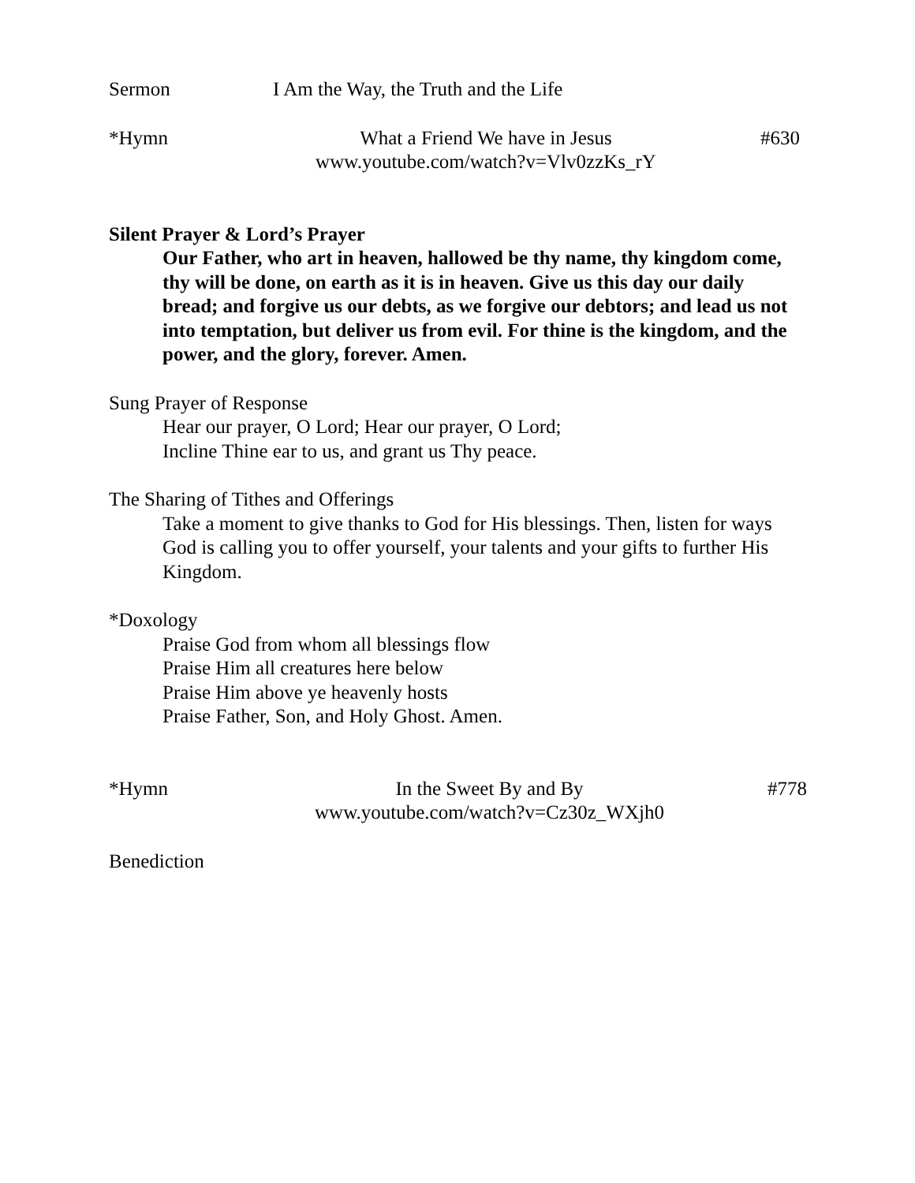Sermon I Am the Way, the Truth and the Life
*Hymn What a Friend We have in Jesus
www.youtube.com/watch?v=Vlv0zzKs_rY #630
Silent Prayer & Lord’s Prayer
Our Father, who art in heaven, hallowed be thy name, thy kingdom come, thy will be done, on earth as it is in heaven. Give us this day our daily bread; and forgive us our debts, as we forgive our debtors; and lead us not into temptation, but deliver us from evil. For thine is the kingdom, and the power, and the glory, forever. Amen.
Sung Prayer of Response
Hear our prayer, O Lord; Hear our prayer, O Lord;
Incline Thine ear to us, and grant us Thy peace.
The Sharing of Tithes and Offerings
Take a moment to give thanks to God for His blessings. Then, listen for ways God is calling you to offer yourself, your talents and your gifts to further His Kingdom.
*Doxology
Praise God from whom all blessings flow
Praise Him all creatures here below
Praise Him above ye heavenly hosts
Praise Father, Son, and Holy Ghost. Amen.
*Hymn In the Sweet By and By
www.youtube.com/watch?v=Cz30z_WXjh0 #778
Benediction